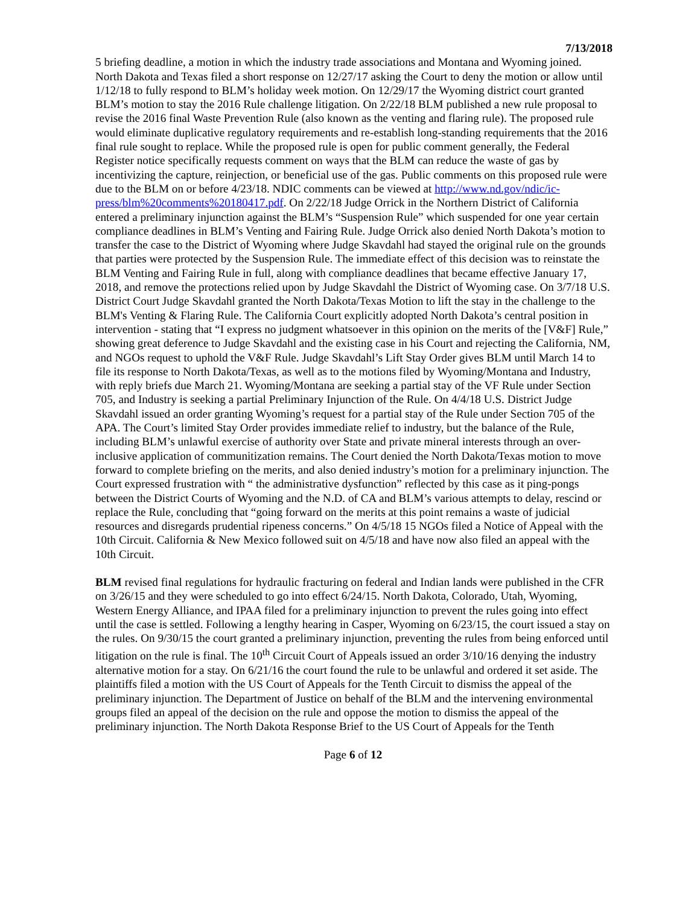7/13/2018
5 briefing deadline, a motion in which the industry trade associations and Montana and Wyoming joined. North Dakota and Texas filed a short response on 12/27/17 asking the Court to deny the motion or allow until 1/12/18 to fully respond to BLM’s holiday week motion. On 12/29/17 the Wyoming district court granted BLM’s motion to stay the 2016 Rule challenge litigation. On 2/22/18 BLM published a new rule proposal to revise the 2016 final Waste Prevention Rule (also known as the venting and flaring rule). The proposed rule would eliminate duplicative regulatory requirements and re-establish long-standing requirements that the 2016 final rule sought to replace. While the proposed rule is open for public comment generally, the Federal Register notice specifically requests comment on ways that the BLM can reduce the waste of gas by incentivizing the capture, reinjection, or beneficial use of the gas. Public comments on this proposed rule were due to the BLM on or before 4/23/18. NDIC comments can be viewed at http://www.nd.gov/ndic/ic-press/blm%20comments%20180417.pdf. On 2/22/18 Judge Orrick in the Northern District of California entered a preliminary injunction against the BLM’s “Suspension Rule” which suspended for one year certain compliance deadlines in BLM’s Venting and Fairing Rule. Judge Orrick also denied North Dakota’s motion to transfer the case to the District of Wyoming where Judge Skavdahl had stayed the original rule on the grounds that parties were protected by the Suspension Rule. The immediate effect of this decision was to reinstate the BLM Venting and Fairing Rule in full, along with compliance deadlines that became effective January 17, 2018, and remove the protections relied upon by Judge Skavdahl the District of Wyoming case. On 3/7/18 U.S. District Court Judge Skavdahl granted the North Dakota/Texas Motion to lift the stay in the challenge to the BLM's Venting & Flaring Rule. The California Court explicitly adopted North Dakota’s central position in intervention - stating that “I express no judgment whatsoever in this opinion on the merits of the [V&F] Rule,” showing great deference to Judge Skavdahl and the existing case in his Court and rejecting the California, NM, and NGOs request to uphold the V&F Rule. Judge Skavdahl’s Lift Stay Order gives BLM until March 14 to file its response to North Dakota/Texas, as well as to the motions filed by Wyoming/Montana and Industry, with reply briefs due March 21. Wyoming/Montana are seeking a partial stay of the VF Rule under Section 705, and Industry is seeking a partial Preliminary Injunction of the Rule. On 4/4/18 U.S. District Judge Skavdahl issued an order granting Wyoming’s request for a partial stay of the Rule under Section 705 of the APA. The Court’s limited Stay Order provides immediate relief to industry, but the balance of the Rule, including BLM’s unlawful exercise of authority over State and private mineral interests through an over-inclusive application of communitization remains. The Court denied the North Dakota/Texas motion to move forward to complete briefing on the merits, and also denied industry’s motion for a preliminary injunction. The Court expressed frustration with “ the administrative dysfunction” reflected by this case as it ping-pongs between the District Courts of Wyoming and the N.D. of CA and BLM’s various attempts to delay, rescind or replace the Rule, concluding that “going forward on the merits at this point remains a waste of judicial resources and disregards prudential ripeness concerns.” On 4/5/18 15 NGOs filed a Notice of Appeal with the 10th Circuit. California & New Mexico followed suit on 4/5/18 and have now also filed an appeal with the 10th Circuit.
BLM revised final regulations for hydraulic fracturing on federal and Indian lands were published in the CFR on 3/26/15 and they were scheduled to go into effect 6/24/15. North Dakota, Colorado, Utah, Wyoming, Western Energy Alliance, and IPAA filed for a preliminary injunction to prevent the rules going into effect until the case is settled. Following a lengthy hearing in Casper, Wyoming on 6/23/15, the court issued a stay on the rules. On 9/30/15 the court granted a preliminary injunction, preventing the rules from being enforced until litigation on the rule is final. The 10<sup>th</sup> Circuit Court of Appeals issued an order 3/10/16 denying the industry alternative motion for a stay. On 6/21/16 the court found the rule to be unlawful and ordered it set aside. The plaintiffs filed a motion with the US Court of Appeals for the Tenth Circuit to dismiss the appeal of the preliminary injunction. The Department of Justice on behalf of the BLM and the intervening environmental groups filed an appeal of the decision on the rule and oppose the motion to dismiss the appeal of the preliminary injunction. The North Dakota Response Brief to the US Court of Appeals for the Tenth
Page 6 of 12